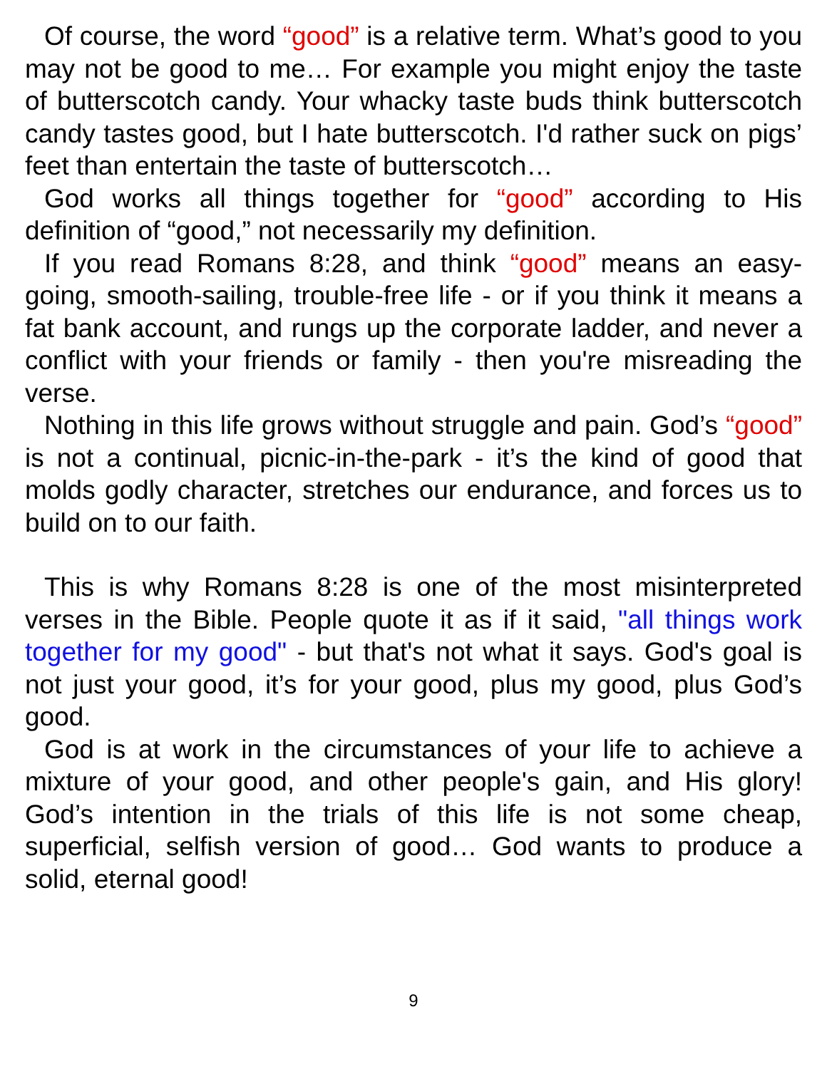Of course, the word “good” is a relative term. What’s good to you may not be good to me… For example you might enjoy the taste of butterscotch candy. Your whacky taste buds think butterscotch candy tastes good, but I hate butterscotch. I'd rather suck on pigs’ feet than entertain the taste of butterscotch…
God works all things together for “good” according to His definition of “good,” not necessarily my definition.
If you read Romans 8:28, and think “good” means an easy-going, smooth-sailing, trouble-free life - or if you think it means a fat bank account, and rungs up the corporate ladder, and never a conflict with your friends or family - then you're misreading the verse.
Nothing in this life grows without struggle and pain. God’s “good” is not a continual, picnic-in-the-park - it’s the kind of good that molds godly character, stretches our endurance, and forces us to build on to our faith.
This is why Romans 8:28 is one of the most misinterpreted verses in the Bible. People quote it as if it said, "all things work together for my good" - but that's not what it says. God's goal is not just your good, it’s for your good, plus my good, plus God’s good.
God is at work in the circumstances of your life to achieve a mixture of your good, and other people's gain, and His glory! God’s intention in the trials of this life is not some cheap, superficial, selfish version of good… God wants to produce a solid, eternal good!
9